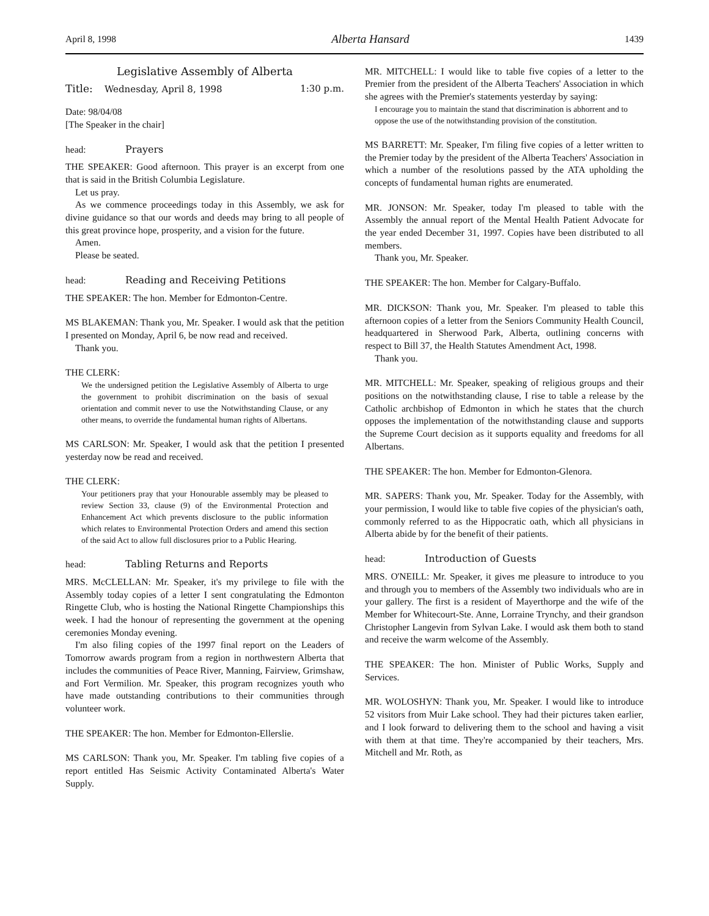April 8, 1998 Alberta Hansard 1439
Legislative Assembly of Alberta
Title: Wednesday, April 8, 1998 1:30 p.m.
Date: 98/04/08
[The Speaker in the chair]
head: Prayers
THE SPEAKER: Good afternoon. This prayer is an excerpt from one that is said in the British Columbia Legislature.
Let us pray.
As we commence proceedings today in this Assembly, we ask for divine guidance so that our words and deeds may bring to all people of this great province hope, prosperity, and a vision for the future.
Amen.
Please be seated.
head: Reading and Receiving Petitions
THE SPEAKER: The hon. Member for Edmonton-Centre.
MS BLAKEMAN: Thank you, Mr. Speaker. I would ask that the petition I presented on Monday, April 6, be now read and received.
Thank you.
THE CLERK:
We the undersigned petition the Legislative Assembly of Alberta to urge the government to prohibit discrimination on the basis of sexual orientation and commit never to use the Notwithstanding Clause, or any other means, to override the fundamental human rights of Albertans.
MS CARLSON: Mr. Speaker, I would ask that the petition I presented yesterday now be read and received.
THE CLERK:
Your petitioners pray that your Honourable assembly may be pleased to review Section 33, clause (9) of the Environmental Protection and Enhancement Act which prevents disclosure to the public information which relates to Environmental Protection Orders and amend this section of the said Act to allow full disclosures prior to a Public Hearing.
head: Tabling Returns and Reports
MRS. McCLELLAN: Mr. Speaker, it's my privilege to file with the Assembly today copies of a letter I sent congratulating the Edmonton Ringette Club, who is hosting the National Ringette Championships this week. I had the honour of representing the government at the opening ceremonies Monday evening.
I'm also filing copies of the 1997 final report on the Leaders of Tomorrow awards program from a region in northwestern Alberta that includes the communities of Peace River, Manning, Fairview, Grimshaw, and Fort Vermilion. Mr. Speaker, this program recognizes youth who have made outstanding contributions to their communities through volunteer work.
THE SPEAKER: The hon. Member for Edmonton-Ellerslie.
MS CARLSON: Thank you, Mr. Speaker. I'm tabling five copies of a report entitled Has Seismic Activity Contaminated Alberta's Water Supply.
MR. MITCHELL: I would like to table five copies of a letter to the Premier from the president of the Alberta Teachers' Association in which she agrees with the Premier's statements yesterday by saying:
I encourage you to maintain the stand that discrimination is abhorrent and to oppose the use of the notwithstanding provision of the constitution.
MS BARRETT: Mr. Speaker, I'm filing five copies of a letter written to the Premier today by the president of the Alberta Teachers' Association in which a number of the resolutions passed by the ATA upholding the concepts of fundamental human rights are enumerated.
MR. JONSON: Mr. Speaker, today I'm pleased to table with the Assembly the annual report of the Mental Health Patient Advocate for the year ended December 31, 1997. Copies have been distributed to all members.
Thank you, Mr. Speaker.
THE SPEAKER: The hon. Member for Calgary-Buffalo.
MR. DICKSON: Thank you, Mr. Speaker. I'm pleased to table this afternoon copies of a letter from the Seniors Community Health Council, headquartered in Sherwood Park, Alberta, outlining concerns with respect to Bill 37, the Health Statutes Amendment Act, 1998.
Thank you.
MR. MITCHELL: Mr. Speaker, speaking of religious groups and their positions on the notwithstanding clause, I rise to table a release by the Catholic archbishop of Edmonton in which he states that the church opposes the implementation of the notwithstanding clause and supports the Supreme Court decision as it supports equality and freedoms for all Albertans.
THE SPEAKER: The hon. Member for Edmonton-Glenora.
MR. SAPERS: Thank you, Mr. Speaker. Today for the Assembly, with your permission, I would like to table five copies of the physician's oath, commonly referred to as the Hippocratic oath, which all physicians in Alberta abide by for the benefit of their patients.
head: Introduction of Guests
MRS. O'NEILL: Mr. Speaker, it gives me pleasure to introduce to you and through you to members of the Assembly two individuals who are in your gallery. The first is a resident of Mayerthorpe and the wife of the Member for Whitecourt-Ste. Anne, Lorraine Trynchy, and their grandson Christopher Langevin from Sylvan Lake. I would ask them both to stand and receive the warm welcome of the Assembly.
THE SPEAKER: The hon. Minister of Public Works, Supply and Services.
MR. WOLOSHYN: Thank you, Mr. Speaker. I would like to introduce 52 visitors from Muir Lake school. They had their pictures taken earlier, and I look forward to delivering them to the school and having a visit with them at that time. They're accompanied by their teachers, Mrs. Mitchell and Mr. Roth, as